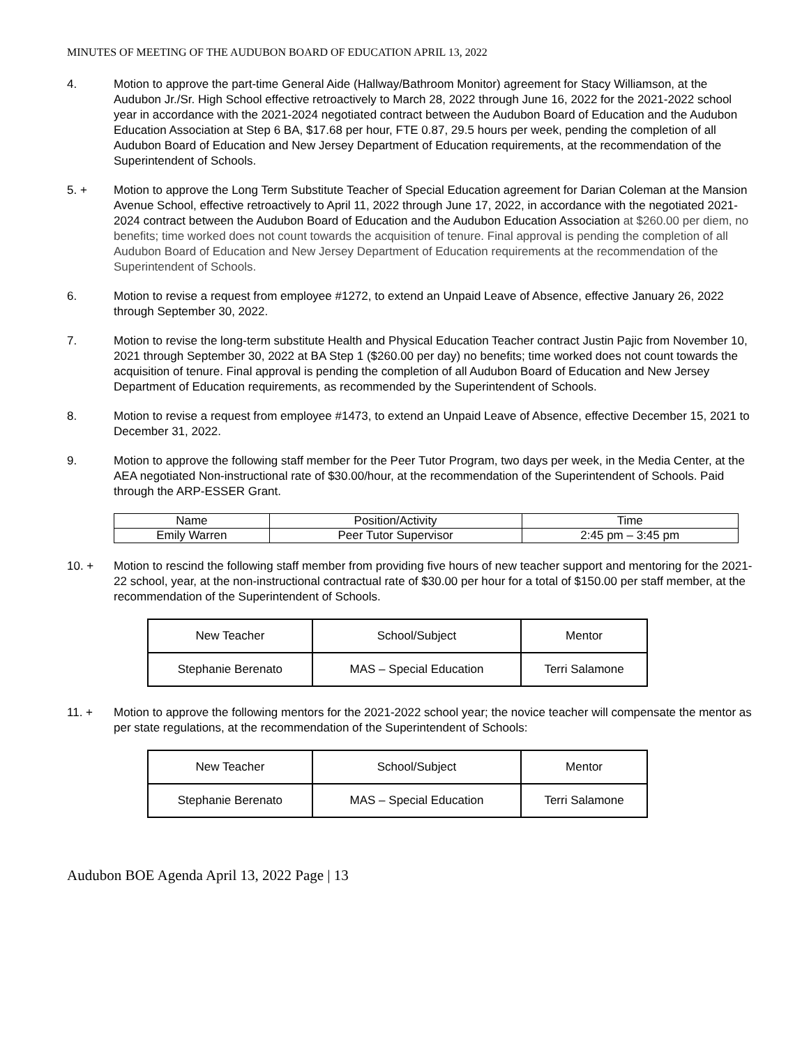MINUTES OF MEETING OF THE AUDUBON BOARD OF EDUCATION APRIL 13, 2022
4. Motion to approve the part-time General Aide (Hallway/Bathroom Monitor) agreement for Stacy Williamson, at the Audubon Jr./Sr. High School effective retroactively to March 28, 2022 through June 16, 2022 for the 2021-2022 school year in accordance with the 2021-2024 negotiated contract between the Audubon Board of Education and the Audubon Education Association at Step 6 BA, $17.68 per hour, FTE 0.87, 29.5 hours per week, pending the completion of all Audubon Board of Education and New Jersey Department of Education requirements, at the recommendation of the Superintendent of Schools.
5. + Motion to approve the Long Term Substitute Teacher of Special Education agreement for Darian Coleman at the Mansion Avenue School, effective retroactively to April 11, 2022 through June 17, 2022, in accordance with the negotiated 2021-2024 contract between the Audubon Board of Education and the Audubon Education Association at $260.00 per diem, no benefits; time worked does not count towards the acquisition of tenure. Final approval is pending the completion of all Audubon Board of Education and New Jersey Department of Education requirements at the recommendation of the Superintendent of Schools.
6. Motion to revise a request from employee #1272, to extend an Unpaid Leave of Absence, effective January 26, 2022 through September 30, 2022.
7. Motion to revise the long-term substitute Health and Physical Education Teacher contract Justin Pajic from November 10, 2021 through September 30, 2022 at BA Step 1 ($260.00 per day) no benefits; time worked does not count towards the acquisition of tenure. Final approval is pending the completion of all Audubon Board of Education and New Jersey Department of Education requirements, as recommended by the Superintendent of Schools.
8. Motion to revise a request from employee #1473, to extend an Unpaid Leave of Absence, effective December 15, 2021 to December 31, 2022.
9. Motion to approve the following staff member for the Peer Tutor Program, two days per week, in the Media Center, at the AEA negotiated Non-instructional rate of $30.00/hour, at the recommendation of the Superintendent of Schools. Paid through the ARP-ESSER Grant.
| Name | Position/Activity | Time |
| Emily Warren | Peer Tutor Supervisor | 2:45 pm – 3:45 pm |
10. + Motion to rescind the following staff member from providing five hours of new teacher support and mentoring for the 2021-22 school, year, at the non-instructional contractual rate of $30.00 per hour for a total of $150.00 per staff member, at the recommendation of the Superintendent of Schools.
| New Teacher | School/Subject | Mentor |
| Stephanie Berenato | MAS – Special Education | Terri Salamone |
11. + Motion to approve the following mentors for the 2021-2022 school year; the novice teacher will compensate the mentor as per state regulations, at the recommendation of the Superintendent of Schools:
| New Teacher | School/Subject | Mentor |
| Stephanie Berenato | MAS – Special Education | Terri Salamone |
Audubon BOE Agenda April 13, 2022 Page | 13